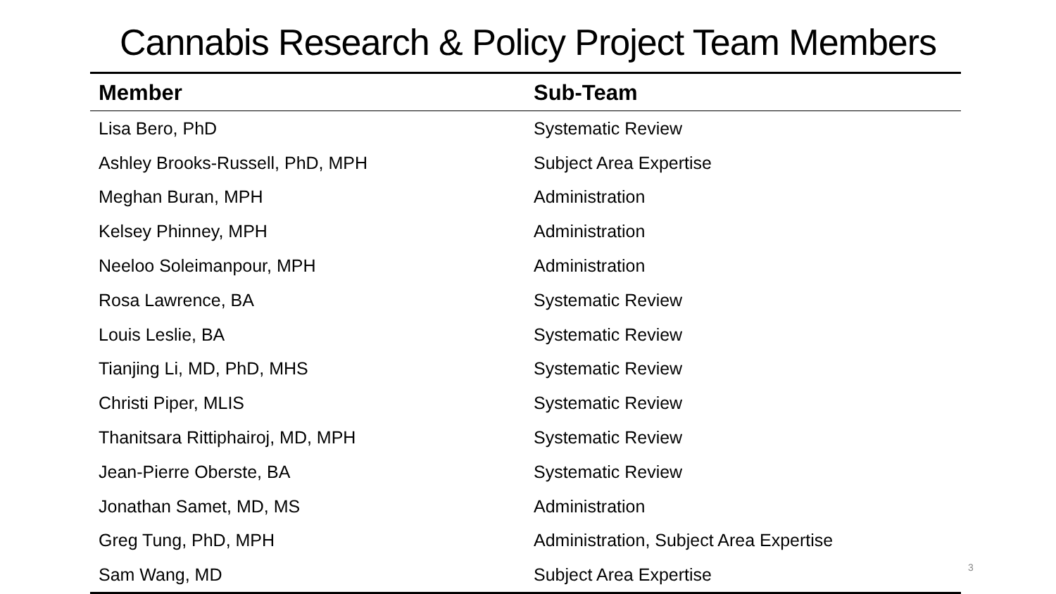Cannabis Research & Policy Project Team Members
| Member | Sub-Team |
| --- | --- |
| Lisa Bero, PhD | Systematic Review |
| Ashley Brooks-Russell, PhD, MPH | Subject Area Expertise |
| Meghan Buran, MPH | Administration |
| Kelsey Phinney, MPH | Administration |
| Neeloo Soleimanpour, MPH | Administration |
| Rosa Lawrence, BA | Systematic Review |
| Louis Leslie, BA | Systematic Review |
| Tianjing Li, MD, PhD, MHS | Systematic Review |
| Christi Piper, MLIS | Systematic Review |
| Thanitsara Rittiphairoj, MD, MPH | Systematic Review |
| Jean-Pierre Oberste, BA | Systematic Review |
| Jonathan Samet, MD, MS | Administration |
| Greg Tung, PhD, MPH | Administration, Subject Area Expertise |
| Sam Wang, MD | Subject Area Expertise |
3